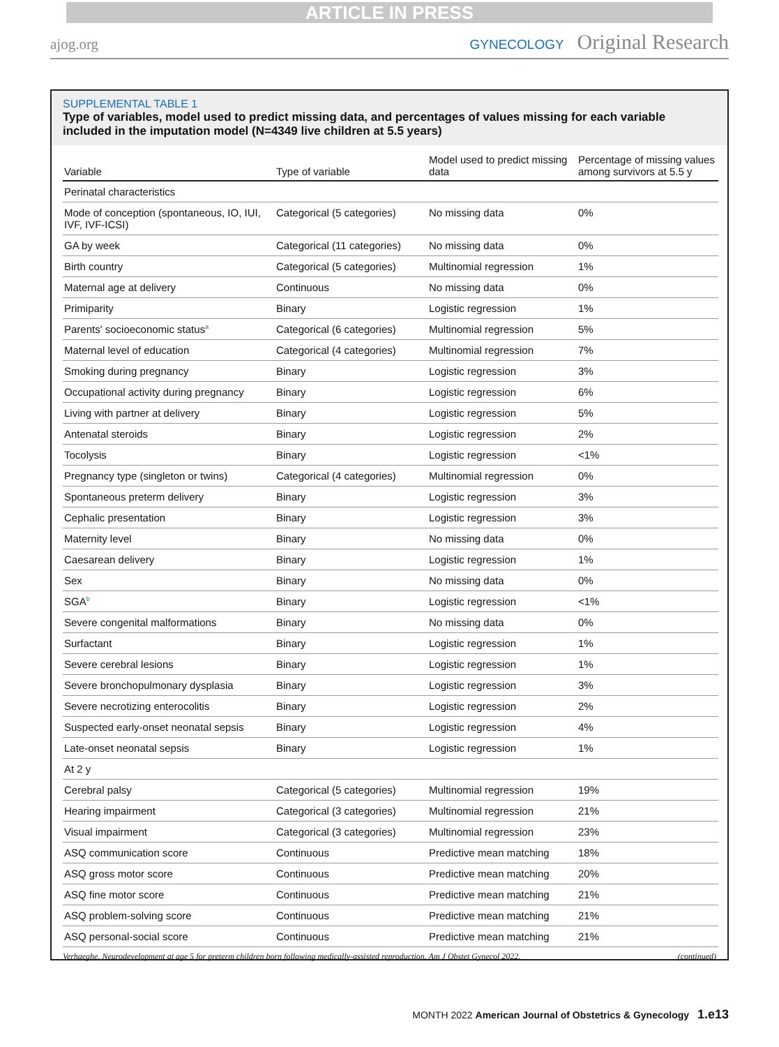ARTICLE IN PRESS
ajog.org GYNECOLOGY Original Research
SUPPLEMENTAL TABLE 1
Type of variables, model used to predict missing data, and percentages of values missing for each variable included in the imputation model (N=4349 live children at 5.5 years)
| Variable | Type of variable | Model used to predict missing data | Percentage of missing values among survivors at 5.5 y |
| --- | --- | --- | --- |
| Perinatal characteristics | | | |
| Mode of conception (spontaneous, IO, IUI, IVF, IVF-ICSI) | Categorical (5 categories) | No missing data | 0% |
| GA by week | Categorical (11 categories) | No missing data | 0% |
| Birth country | Categorical (5 categories) | Multinomial regression | 1% |
| Maternal age at delivery | Continuous | No missing data | 0% |
| Primiparity | Binary | Logistic regression | 1% |
| Parents' socioeconomic status<sup>a</sup> | Categorical (6 categories) | Multinomial regression | 5% |
| Maternal level of education | Categorical (4 categories) | Multinomial regression | 7% |
| Smoking during pregnancy | Binary | Logistic regression | 3% |
| Occupational activity during pregnancy | Binary | Logistic regression | 6% |
| Living with partner at delivery | Binary | Logistic regression | 5% |
| Antenatal steroids | Binary | Logistic regression | 2% |
| Tocolysis | Binary | Logistic regression | <1% |
| Pregnancy type (singleton or twins) | Categorical (4 categories) | Multinomial regression | 0% |
| Spontaneous preterm delivery | Binary | Logistic regression | 3% |
| Cephalic presentation | Binary | Logistic regression | 3% |
| Maternity level | Binary | No missing data | 0% |
| Caesarean delivery | Binary | Logistic regression | 1% |
| Sex | Binary | No missing data | 0% |
| SGA<sup>b</sup> | Binary | Logistic regression | <1% |
| Severe congenital malformations | Binary | No missing data | 0% |
| Surfactant | Binary | Logistic regression | 1% |
| Severe cerebral lesions | Binary | Logistic regression | 1% |
| Severe bronchopulmonary dysplasia | Binary | Logistic regression | 3% |
| Severe necrotizing enterocolitis | Binary | Logistic regression | 2% |
| Suspected early-onset neonatal sepsis | Binary | Logistic regression | 4% |
| Late-onset neonatal sepsis | Binary | Logistic regression | 1% |
| At 2 y | | | |
| Cerebral palsy | Categorical (5 categories) | Multinomial regression | 19% |
| Hearing impairment | Categorical (3 categories) | Multinomial regression | 21% |
| Visual impairment | Categorical (3 categories) | Multinomial regression | 23% |
| ASQ communication score | Continuous | Predictive mean matching | 18% |
| ASQ gross motor score | Continuous | Predictive mean matching | 20% |
| ASQ fine motor score | Continuous | Predictive mean matching | 21% |
| ASQ problem-solving score | Continuous | Predictive mean matching | 21% |
| ASQ personal-social score | Continuous | Predictive mean matching | 21% |
Verhaeghe. Neurodevelopment at age 5 for preterm children born following medically-assisted reproduction. Am J Obstet Gynecol 2022. (continued)
MONTH 2022 American Journal of Obstetrics & Gynecology 1.e13